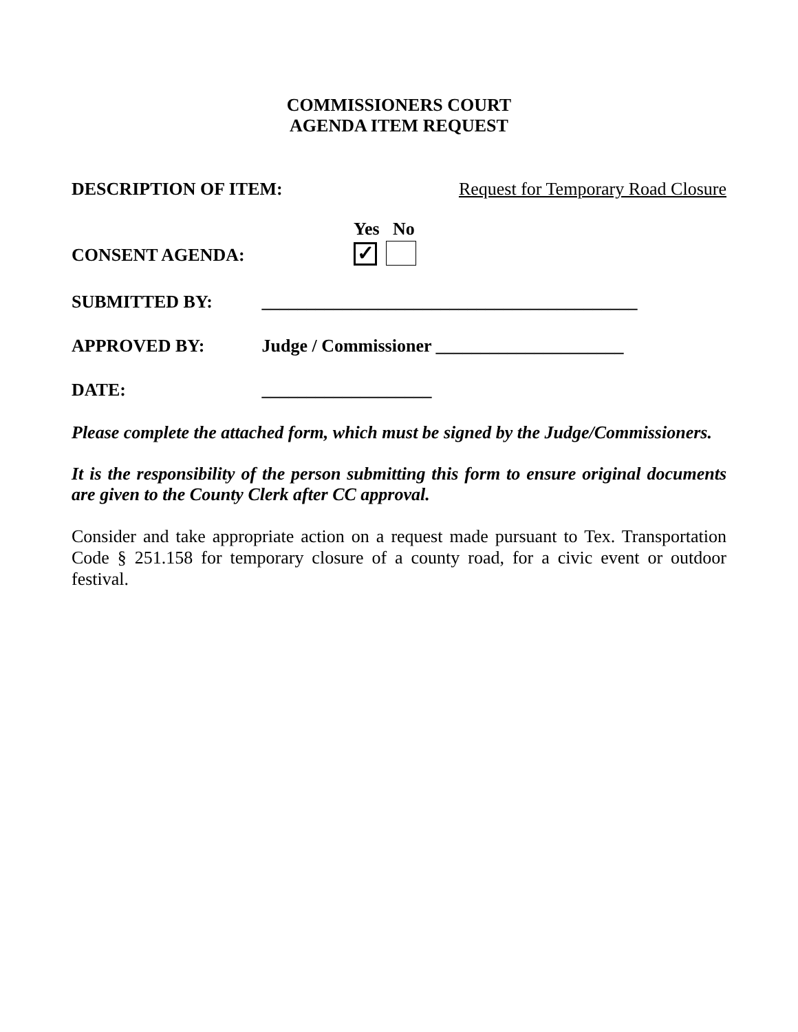COMMISSIONERS COURT
AGENDA ITEM REQUEST
DESCRIPTION OF ITEM: Request for Temporary Road Closure
Yes No
CONSENT AGENDA: ✓
SUBMITTED BY: __________________________________________
APPROVED BY: Judge / Commissioner _____________________
DATE: ___________________
Please complete the attached form, which must be signed by the Judge/Commissioners.
It is the responsibility of the person submitting this form to ensure original documents are given to the County Clerk after CC approval.
Consider and take appropriate action on a request made pursuant to Tex. Transportation Code § 251.158 for temporary closure of a county road, for a civic event or outdoor festival.